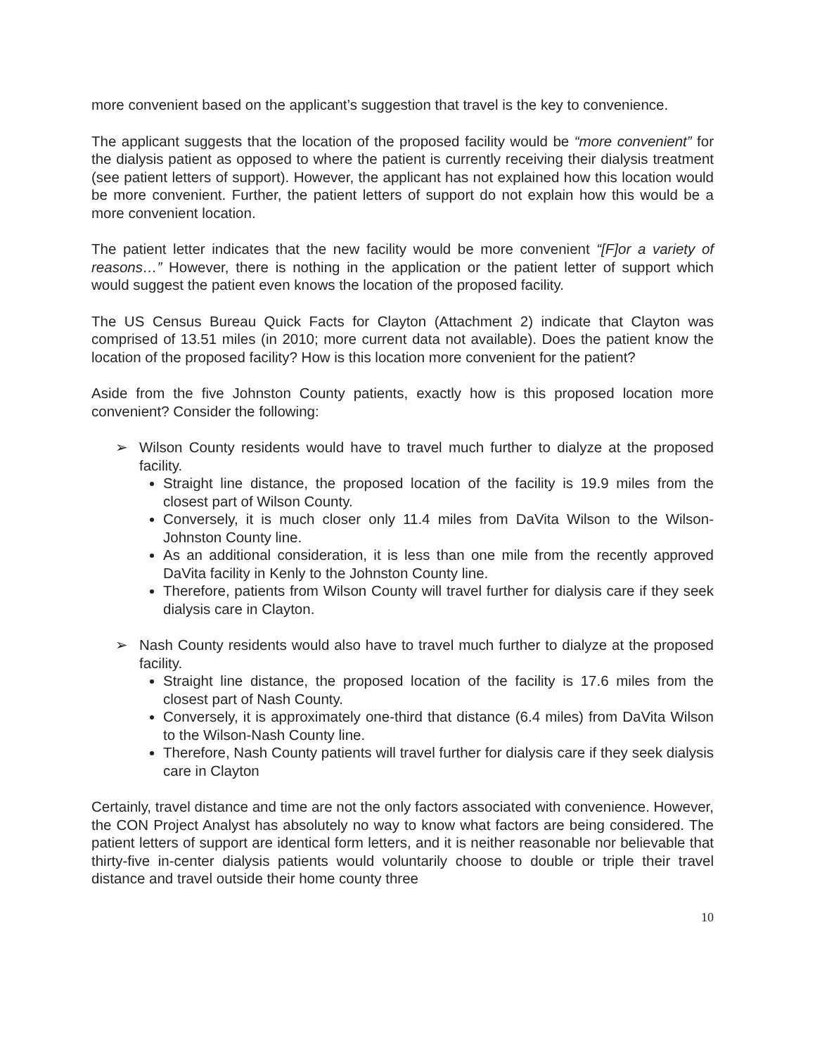more convenient based on the applicant’s suggestion that travel is the key to convenience.
The applicant suggests that the location of the proposed facility would be “more convenient” for the dialysis patient as opposed to where the patient is currently receiving their dialysis treatment (see patient letters of support). However, the applicant has not explained how this location would be more convenient. Further, the patient letters of support do not explain how this would be a more convenient location.
The patient letter indicates that the new facility would be more convenient “[F]or a variety of reasons…” However, there is nothing in the application or the patient letter of support which would suggest the patient even knows the location of the proposed facility.
The US Census Bureau Quick Facts for Clayton (Attachment 2) indicate that Clayton was comprised of 13.51 miles (in 2010; more current data not available). Does the patient know the location of the proposed facility? How is this location more convenient for the patient?
Aside from the five Johnston County patients, exactly how is this proposed location more convenient? Consider the following:
➢ Wilson County residents would have to travel much further to dialyze at the proposed facility.
Straight line distance, the proposed location of the facility is 19.9 miles from the closest part of Wilson County.
Conversely, it is much closer only 11.4 miles from DaVita Wilson to the Wilson-Johnston County line.
As an additional consideration, it is less than one mile from the recently approved DaVita facility in Kenly to the Johnston County line.
Therefore, patients from Wilson County will travel further for dialysis care if they seek dialysis care in Clayton.
➢ Nash County residents would also have to travel much further to dialyze at the proposed facility.
Straight line distance, the proposed location of the facility is 17.6 miles from the closest part of Nash County.
Conversely, it is approximately one-third that distance (6.4 miles) from DaVita Wilson to the Wilson-Nash County line.
Therefore, Nash County patients will travel further for dialysis care if they seek dialysis care in Clayton
Certainly, travel distance and time are not the only factors associated with convenience. However, the CON Project Analyst has absolutely no way to know what factors are being considered. The patient letters of support are identical form letters, and it is neither reasonable nor believable that thirty-five in-center dialysis patients would voluntarily choose to double or triple their travel distance and travel outside their home county three
10